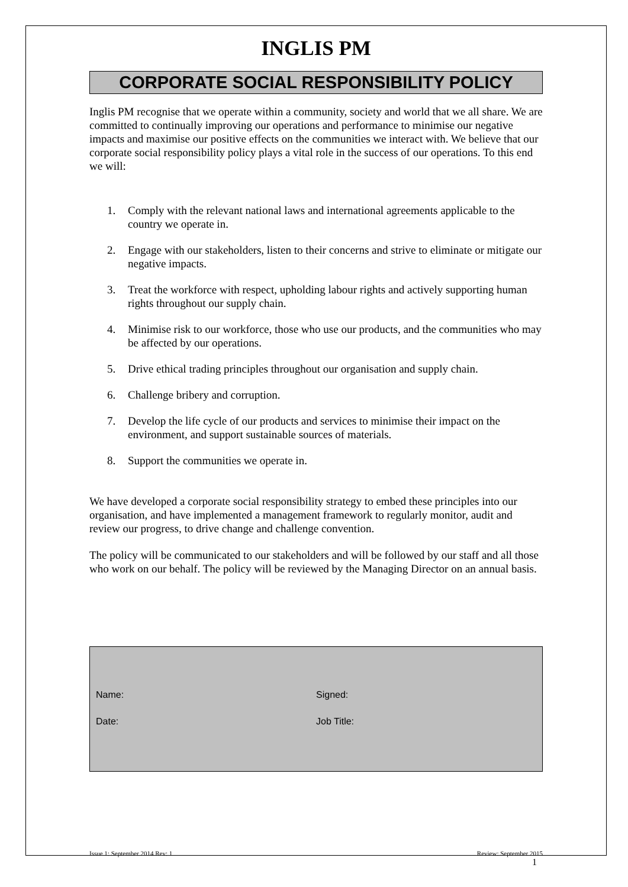INGLIS PM
CORPORATE SOCIAL RESPONSIBILITY POLICY
Inglis PM recognise that we operate within a community, society and world that we all share. We are committed to continually improving our operations and performance to minimise our negative impacts and maximise our positive effects on the communities we interact with. We believe that our corporate social responsibility policy plays a vital role in the success of our operations. To this end we will:
1. Comply with the relevant national laws and international agreements applicable to the country we operate in.
2. Engage with our stakeholders, listen to their concerns and strive to eliminate or mitigate our negative impacts.
3. Treat the workforce with respect, upholding labour rights and actively supporting human rights throughout our supply chain.
4. Minimise risk to our workforce, those who use our products, and the communities who may be affected by our operations.
5. Drive ethical trading principles throughout our organisation and supply chain.
6. Challenge bribery and corruption.
7. Develop the life cycle of our products and services to minimise their impact on the environment, and support sustainable sources of materials.
8. Support the communities we operate in.
We have developed a corporate social responsibility strategy to embed these principles into our organisation, and have implemented a management framework to regularly monitor, audit and review our progress, to drive change and challenge convention.
The policy will be communicated to our stakeholders and will be followed by our staff and all those who work on our behalf. The policy will be reviewed by the Managing Director on an annual basis.
Name: Signed:
Date: Job Title:
Issue 1: September 2014 Rev: 1 Review: September 2015
1